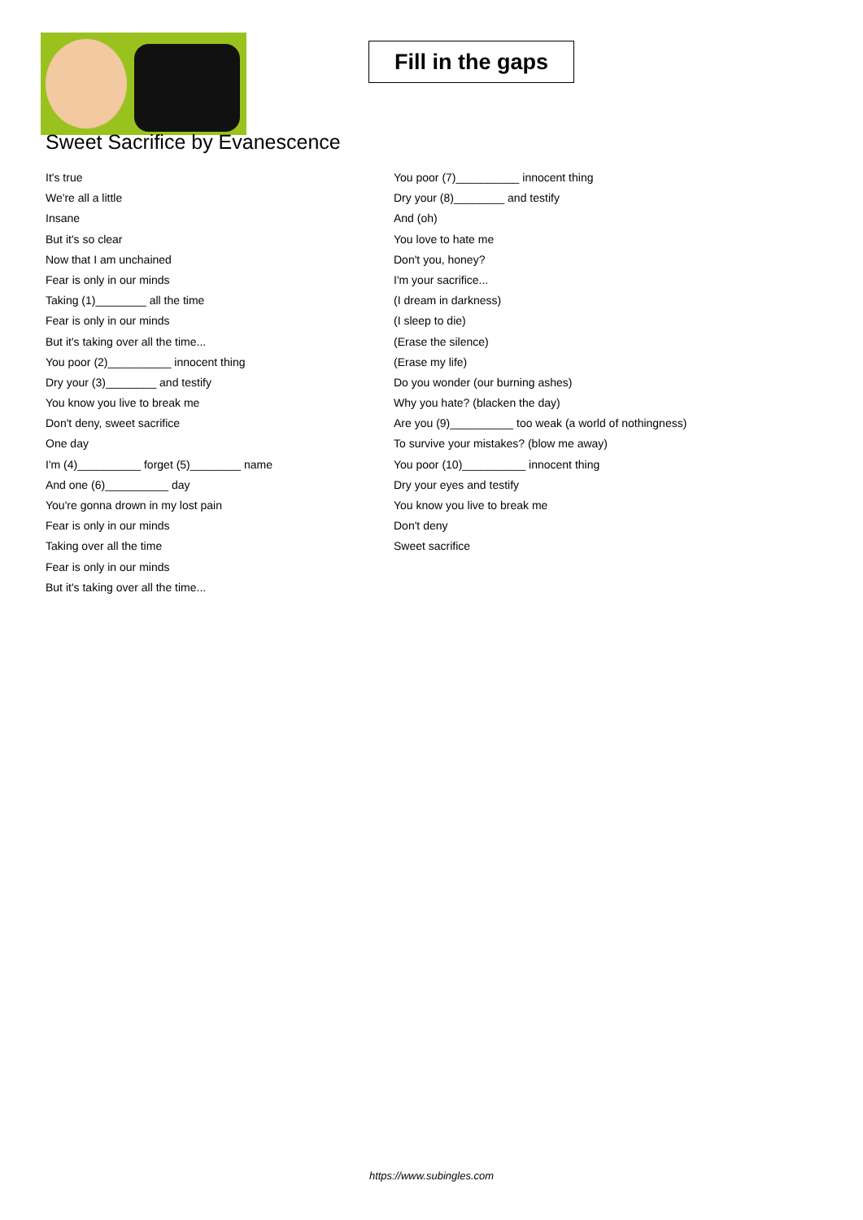Fill in the gaps
Sweet Sacrifice by Evanescence
It's true
We're all a little
Insane
But it's so clear
Now that I am unchained
Fear is only in our minds
Taking (1)________ all the time
Fear is only in our minds
But it's taking over all the time...
You poor (2)__________ innocent thing
Dry your (3)________ and testify
You know you live to break me
Don't deny, sweet sacrifice
One day
I'm (4)__________ forget (5)________ name
And one (6)__________ day
You're gonna drown in my lost pain
Fear is only in our minds
Taking over all the time
Fear is only in our minds
But it's taking over all the time...
You poor (7)__________ innocent thing
Dry your (8)________ and testify
And (oh)
You love to hate me
Don't you, honey?
I'm your sacrifice...
(I dream in darkness)
(I sleep to die)
(Erase the silence)
(Erase my life)
Do you wonder (our burning ashes)
Why you hate? (blacken the day)
Are you (9)__________ too weak (a world of nothingness)
To survive your mistakes? (blow me away)
You poor (10)__________ innocent thing
Dry your eyes and testify
You know you live to break me
Don't deny
Sweet sacrifice
https://www.subingles.com